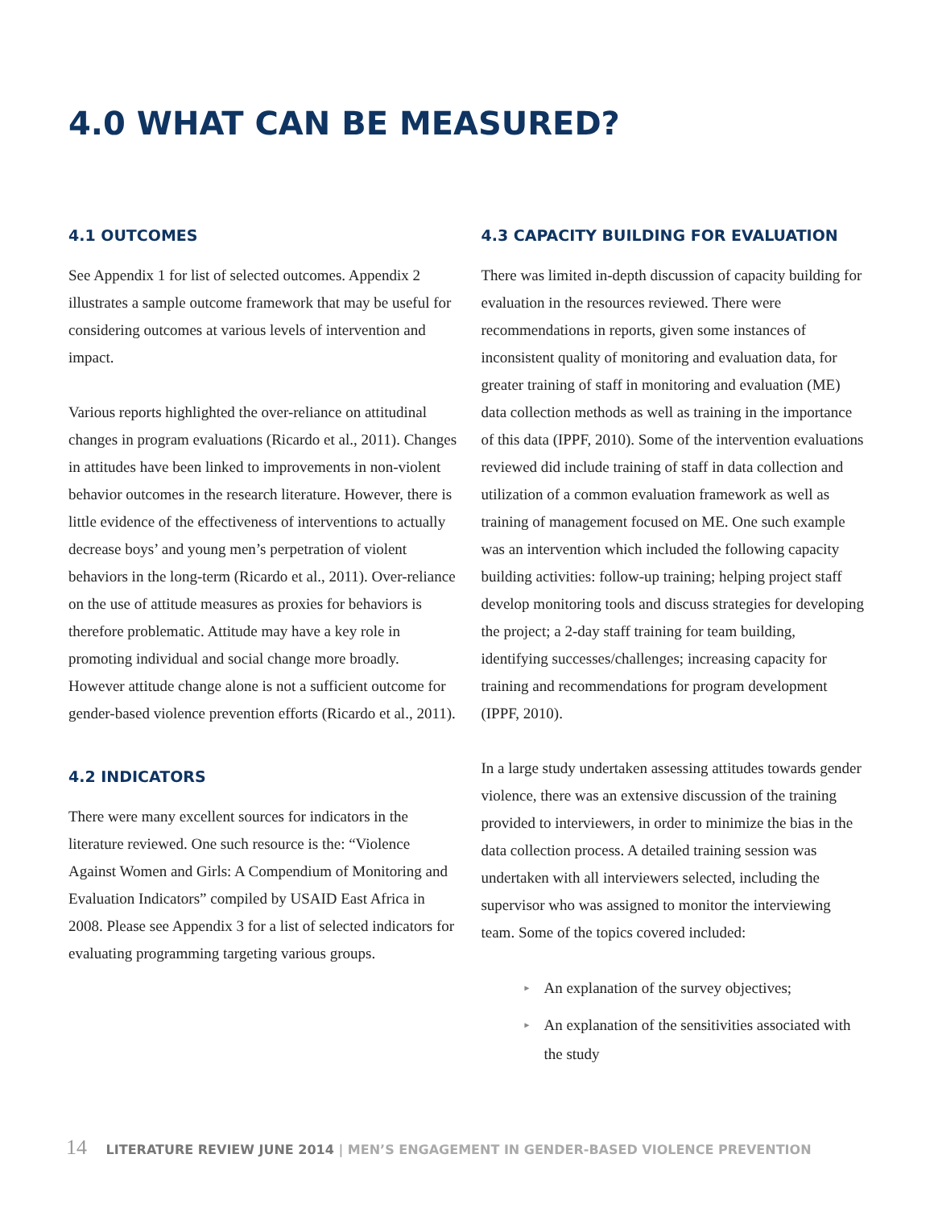4.0 WHAT CAN BE MEASURED?
4.1 OUTCOMES
See Appendix 1 for list of selected outcomes. Appendix 2 illustrates a sample outcome framework that may be useful for considering outcomes at various levels of intervention and impact.
Various reports highlighted the over-reliance on attitudinal changes in program evaluations (Ricardo et al., 2011). Changes in attitudes have been linked to improvements in non-violent behavior outcomes in the research literature. However, there is little evidence of the effectiveness of interventions to actually decrease boys’ and young men’s perpetration of violent behaviors in the long-term (Ricardo et al., 2011). Over-reliance on the use of attitude measures as proxies for behaviors is therefore problematic. Attitude may have a key role in promoting individual and social change more broadly. However attitude change alone is not a sufficient outcome for gender-based violence prevention efforts (Ricardo et al., 2011).
4.2 INDICATORS
There were many excellent sources for indicators in the literature reviewed. One such resource is the: “Violence Against Women and Girls: A Compendium of Monitoring and Evaluation Indicators” compiled by USAID East Africa in 2008. Please see Appendix 3 for a list of selected indicators for evaluating programming targeting various groups.
4.3 CAPACITY BUILDING FOR EVALUATION
There was limited in-depth discussion of capacity building for evaluation in the resources reviewed. There were recommendations in reports, given some instances of inconsistent quality of monitoring and evaluation data, for greater training of staff in monitoring and evaluation (ME) data collection methods as well as training in the importance of this data (IPPF, 2010). Some of the intervention evaluations reviewed did include training of staff in data collection and utilization of a common evaluation framework as well as training of management focused on ME. One such example was an intervention which included the following capacity building activities: follow-up training; helping project staff develop monitoring tools and discuss strategies for developing the project; a 2-day staff training for team building, identifying successes/challenges; increasing capacity for training and recommendations for program development (IPPF, 2010).
In a large study undertaken assessing attitudes towards gender violence, there was an extensive discussion of the training provided to interviewers, in order to minimize the bias in the data collection process. A detailed training session was undertaken with all interviewers selected, including the supervisor who was assigned to monitor the interviewing team. Some of the topics covered included:
► An explanation of the survey objectives;
► An explanation of the sensitivities associated with the study
14 LITERATURE REVIEW JUNE 2014 | MEN’S ENGAGEMENT IN GENDER-BASED VIOLENCE PREVENTION